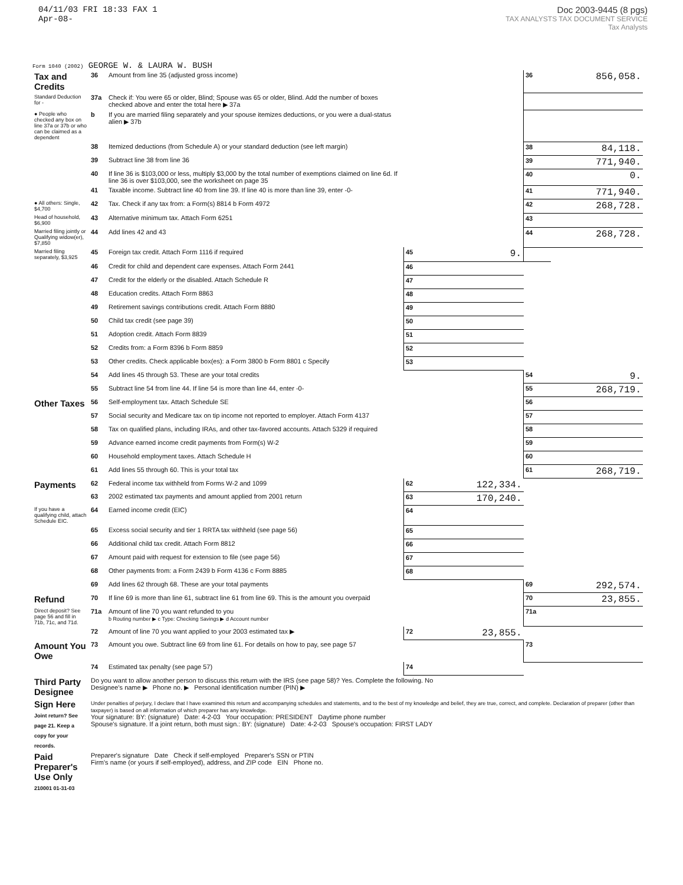04/11/03 FRI 18:33 FAX 1
Apr-08-
Doc 2003-9445 (8 pgs)
TAX ANALYSTS TAX DOCUMENT SERVICE
Tax Analysts
Form 1040 (2002) GEORGE W. & LAURA W. BUSH
| Tax and Credits | 36 | Amount from line 35 (adjusted gross income) | | | 36 | 856,058. |
| Standard Deduction for - | 37a | Check if: You were 65 or older, Blind; Spouse was 65 or older, Blind. Add the number of boxes checked above and enter the total here ▶ 37a | | | | |
| ● People who checked any box on line 37a or 37b or who can be claimed as a dependent | b | If you are married filing separately and your spouse itemizes deductions, or you were a dual-status alien ▶ 37b | | | | |
| | 38 | Itemized deductions (from Schedule A) or your standard deduction (see left margin) | | | 38 | 84,118. |
| | 39 | Subtract line 38 from line 36 | | | 39 | 771,940. |
| | 40 | If line 36 is $103,000 or less, multiply $3,000 by the total number of exemptions claimed on line 6d. If line 36 is over $103,000, see the worksheet on page 35 | | | 40 | 0. |
| | 41 | Taxable income. Subtract line 40 from line 39. If line 40 is more than line 39, enter -0- | | | 41 | 771,940. |
| ● All others: Single, $4,700 | 42 | Tax. Check if any tax from: a Form(s) 8814 b Form 4972 | | | 42 | 268,728. |
| Head of household, $6,900 | 43 | Alternative minimum tax. Attach Form 6251 | | | 43 | |
| Married filing jointly or Qualifying widow(er), $7,850 | 44 | Add lines 42 and 43 | | | 44 | 268,728. |
| Married filing separately, $3,925 | 45 | Foreign tax credit. Attach Form 1116 if required | 45 | 9. | | |
| | 46 | Credit for child and dependent care expenses. Attach Form 2441 | 46 | | | |
| | 47 | Credit for the elderly or the disabled. Attach Schedule R | 47 | | | |
| | 48 | Education credits. Attach Form 8863 | 48 | | | |
| | 49 | Retirement savings contributions credit. Attach Form 8880 | 49 | | | |
| | 50 | Child tax credit (see page 39) | 50 | | | |
| | 51 | Adoption credit. Attach Form 8839 | 51 | | | |
| | 52 | Credits from: a Form 8396 b Form 8859 | 52 | | | |
| | 53 | Other credits. Check applicable box(es): a Form 3800 b Form 8801 c Specify | 53 | | | |
| | 54 | Add lines 45 through 53. These are your total credits | | | 54 | 9. |
| | 55 | Subtract line 54 from line 44. If line 54 is more than line 44, enter -0- | | | 55 | 268,719. |
| Other Taxes | 56 | Self-employment tax. Attach Schedule SE | | | 56 | |
| | 57 | Social security and Medicare tax on tip income not reported to employer. Attach Form 4137 | | | 57 | |
| | 58 | Tax on qualified plans, including IRAs, and other tax-favored accounts. Attach 5329 if required | | | 58 | |
| | 59 | Advance earned income credit payments from Form(s) W-2 | | | 59 | |
| | 60 | Household employment taxes. Attach Schedule H | | | 60 | |
| | 61 | Add lines 55 through 60. This is your total tax | | | 61 | 268,719. |
| Payments | 62 | Federal income tax withheld from Forms W-2 and 1099 | 62 | 122,334. | | |
| | 63 | 2002 estimated tax payments and amount applied from 2001 return | 63 | 170,240. | | |
| If you have a qualifying child, attach Schedule EIC. | 64 | Earned income credit (EIC) | 64 | | | |
| | 65 | Excess social security and tier 1 RRTA tax withheld (see page 56) | 65 | | | |
| | 66 | Additional child tax credit. Attach Form 8812 | 66 | | | |
| | 67 | Amount paid with request for extension to file (see page 56) | 67 | | | |
| | 68 | Other payments from: a Form 2439 b Form 4136 c Form 8885 | 68 | | | |
| | 69 | Add lines 62 through 68. These are your total payments | | | 69 | 292,574. |
| Refund | 70 | If line 69 is more than line 61, subtract line 61 from line 69. This is the amount you overpaid | | | 70 | 23,855. |
| Direct deposit? See page 56 and fill in 71b, 71c, and 71d. | 71a | Amount of line 70 you want refunded to you b Routing number ▶ c Type: Checking Savings ▶ d Account number | | | 71a | |
| | 72 | Amount of line 70 you want applied to your 2003 estimated tax ▶ | 72 | 23,855. | | |
| Amount You Owe | 73 | Amount you owe. Subtract line 69 from line 61. For details on how to pay, see page 57 | | | 73 | |
| | 74 | Estimated tax penalty (see page 57) | 74 | | | |
| Third Party Designee | Do you want to allow another person to discuss this return with the IRS (see page 58)? Yes. Complete the following. No Designee's name ▶ Phone no. ▶ Personal identification number (PIN) ▶ | | | | | |
| Sign Here Joint return? See page 21. Keep a copy for your records. | Under penalties of perjury, I declare that I have examined this return and accompanying schedules and statements, and to the best of my knowledge and belief, they are true, correct, and complete. Declaration of preparer (other than taxpayer) is based on all information of which preparer has any knowledge. Your signature: BY: (signature) Date: 4-2-03 Your occupation: PRESIDENT Daytime phone number Spouse's signature. If a joint return, both must sign.: BY: (signature) Date: 4-2-03 Spouse's occupation: FIRST LADY | | | | | |
| Paid Preparer's Use Only 210001 01-31-03 | Preparer's signature Date Check if self-employed Preparer's SSN or PTIN Firm's name (or yours if self-employed), address, and ZIP code EIN Phone no. | | | | | |